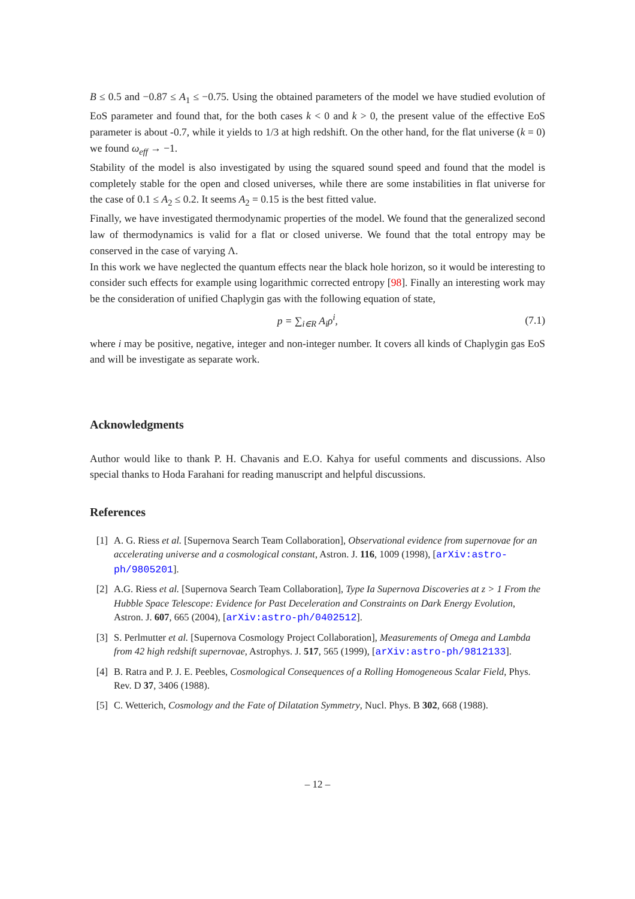B ≤ 0.5 and −0.87 ≤ A<sub>1</sub> ≤ −0.75. Using the obtained parameters of the model we have studied evolution of EoS parameter and found that, for the both cases k < 0 and k > 0, the present value of the effective EoS parameter is about -0.7, while it yields to 1/3 at high redshift. On the other hand, for the flat universe (k = 0) we found ω<sub>eff</sub> → −1.
Stability of the model is also investigated by using the squared sound speed and found that the model is completely stable for the open and closed universes, while there are some instabilities in flat universe for the case of 0.1 ≤ A<sub>2</sub> ≤ 0.2. It seems A<sub>2</sub> = 0.15 is the best fitted value.
Finally, we have investigated thermodynamic properties of the model. We found that the generalized second law of thermodynamics is valid for a flat or closed universe. We found that the total entropy may be conserved in the case of varying Λ.
In this work we have neglected the quantum effects near the black hole horizon, so it would be interesting to consider such effects for example using logarithmic corrected entropy [98]. Finally an interesting work may be the consideration of unified Chaplygin gas with the following equation of state,
p = ∑<sub>i∈R</sub> A<sub>i</sub>ρ<sup>i</sup>, (7.1)
where i may be positive, negative, integer and non-integer number. It covers all kinds of Chaplygin gas EoS and will be investigate as separate work.
Acknowledgments
Author would like to thank P. H. Chavanis and E.O. Kahya for useful comments and discussions. Also special thanks to Hoda Farahani for reading manuscript and helpful discussions.
References
[1] A. G. Riess et al. [Supernova Search Team Collaboration], Observational evidence from supernovae for an accelerating universe and a cosmological constant, Astron. J. 116, 1009 (1998), [arXiv:astro-ph/9805201].
[2] A.G. Riess et al. [Supernova Search Team Collaboration], Type Ia Supernova Discoveries at z > 1 From the Hubble Space Telescope: Evidence for Past Deceleration and Constraints on Dark Energy Evolution, Astron. J. 607, 665 (2004), [arXiv:astro-ph/0402512].
[3] S. Perlmutter et al. [Supernova Cosmology Project Collaboration], Measurements of Omega and Lambda from 42 high redshift supernovae, Astrophys. J. 517, 565 (1999), [arXiv:astro-ph/9812133].
[4] B. Ratra and P. J. E. Peebles, Cosmological Consequences of a Rolling Homogeneous Scalar Field, Phys. Rev. D 37, 3406 (1988).
[5] C. Wetterich, Cosmology and the Fate of Dilatation Symmetry, Nucl. Phys. B 302, 668 (1988).
– 12 –